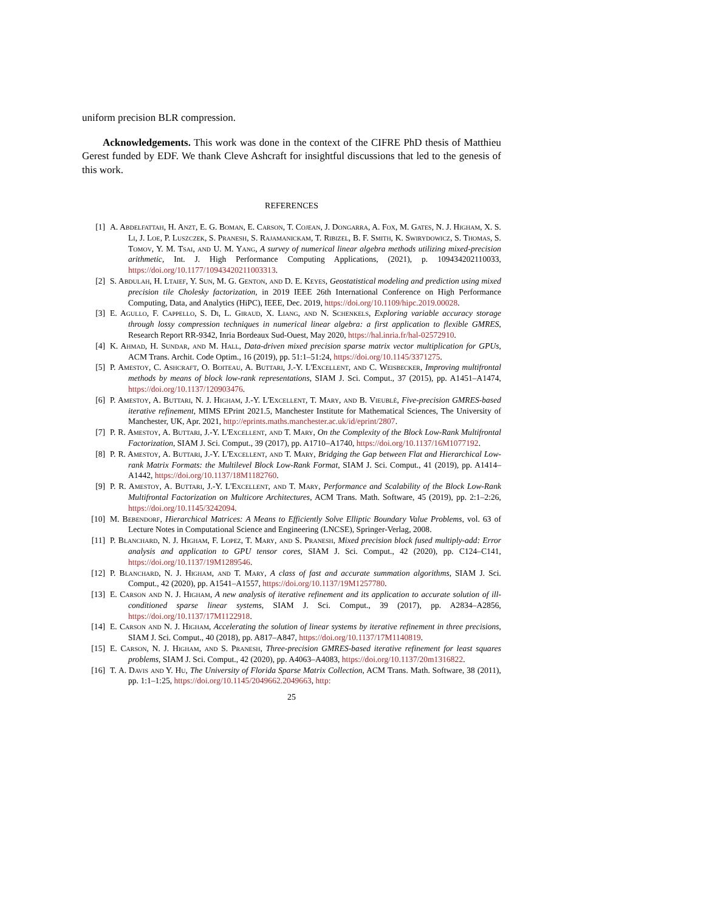uniform precision BLR compression.
Acknowledgements. This work was done in the context of the CIFRE PhD thesis of Matthieu Gerest funded by EDF. We thank Cleve Ashcraft for insightful discussions that led to the genesis of this work.
REFERENCES
[1] A. Abdelfattah, H. Anzt, E. G. Boman, E. Carson, T. Cojean, J. Dongarra, A. Fox, M. Gates, N. J. Higham, X. S. Li, J. Loe, P. Luszczek, S. Pranesh, S. Rajamanickam, T. Ribizel, B. F. Smith, K. Swirydowicz, S. Thomas, S. Tomov, Y. M. Tsai, and U. M. Yang, A survey of numerical linear algebra methods utilizing mixed-precision arithmetic, Int. J. High Performance Computing Applications, (2021), p. 109434202110033, https://doi.org/10.1177/10943420211003313.
[2] S. Abdulah, H. Ltaief, Y. Sun, M. G. Genton, and D. E. Keyes, Geostatistical modeling and prediction using mixed precision tile Cholesky factorization, in 2019 IEEE 26th International Conference on High Performance Computing, Data, and Analytics (HiPC), IEEE, Dec. 2019, https://doi.org/10.1109/hipc.2019.00028.
[3] E. Agullo, F. Cappello, S. Di, L. Giraud, X. Liang, and N. Schenkels, Exploring variable accuracy storage through lossy compression techniques in numerical linear algebra: a first application to flexible GMRES, Research Report RR-9342, Inria Bordeaux Sud-Ouest, May 2020, https://hal.inria.fr/hal-02572910.
[4] K. Ahmad, H. Sundar, and M. Hall, Data-driven mixed precision sparse matrix vector multiplication for GPUs, ACM Trans. Archit. Code Optim., 16 (2019), pp. 51:1–51:24, https://doi.org/10.1145/3371275.
[5] P. Amestoy, C. Ashcraft, O. Boiteau, A. Buttari, J.-Y. L'Excellent, and C. Weisbecker, Improving multifrontal methods by means of block low-rank representations, SIAM J. Sci. Comput., 37 (2015), pp. A1451–A1474, https://doi.org/10.1137/120903476.
[6] P. Amestoy, A. Buttari, N. J. Higham, J.-Y. L'Excellent, T. Mary, and B. Vieublé, Five-precision GMRES-based iterative refinement, MIMS EPrint 2021.5, Manchester Institute for Mathematical Sciences, The University of Manchester, UK, Apr. 2021, http://eprints.maths.manchester.ac.uk/id/eprint/2807.
[7] P. R. Amestoy, A. Buttari, J.-Y. L'Excellent, and T. Mary, On the Complexity of the Block Low-Rank Multifrontal Factorization, SIAM J. Sci. Comput., 39 (2017), pp. A1710–A1740, https://doi.org/10.1137/16M1077192.
[8] P. R. Amestoy, A. Buttari, J.-Y. L'Excellent, and T. Mary, Bridging the Gap between Flat and Hierarchical Low-rank Matrix Formats: the Multilevel Block Low-Rank Format, SIAM J. Sci. Comput., 41 (2019), pp. A1414–A1442, https://doi.org/10.1137/18M1182760.
[9] P. R. Amestoy, A. Buttari, J.-Y. L'Excellent, and T. Mary, Performance and Scalability of the Block Low-Rank Multifrontal Factorization on Multicore Architectures, ACM Trans. Math. Software, 45 (2019), pp. 2:1–2:26, https://doi.org/10.1145/3242094.
[10] M. Bebendorf, Hierarchical Matrices: A Means to Efficiently Solve Elliptic Boundary Value Problems, vol. 63 of Lecture Notes in Computational Science and Engineering (LNCSE), Springer-Verlag, 2008.
[11] P. Blanchard, N. J. Higham, F. Lopez, T. Mary, and S. Pranesh, Mixed precision block fused multiply-add: Error analysis and application to GPU tensor cores, SIAM J. Sci. Comput., 42 (2020), pp. C124–C141, https://doi.org/10.1137/19M1289546.
[12] P. Blanchard, N. J. Higham, and T. Mary, A class of fast and accurate summation algorithms, SIAM J. Sci. Comput., 42 (2020), pp. A1541–A1557, https://doi.org/10.1137/19M1257780.
[13] E. Carson and N. J. Higham, A new analysis of iterative refinement and its application to accurate solution of ill-conditioned sparse linear systems, SIAM J. Sci. Comput., 39 (2017), pp. A2834–A2856, https://doi.org/10.1137/17M1122918.
[14] E. Carson and N. J. Higham, Accelerating the solution of linear systems by iterative refinement in three precisions, SIAM J. Sci. Comput., 40 (2018), pp. A817–A847, https://doi.org/10.1137/17M1140819.
[15] E. Carson, N. J. Higham, and S. Pranesh, Three-precision GMRES-based iterative refinement for least squares problems, SIAM J. Sci. Comput., 42 (2020), pp. A4063–A4083, https://doi.org/10.1137/20m1316822.
[16] T. A. Davis and Y. Hu, The University of Florida Sparse Matrix Collection, ACM Trans. Math. Software, 38 (2011), pp. 1:1–1:25, https://doi.org/10.1145/2049662.2049663, http:
25